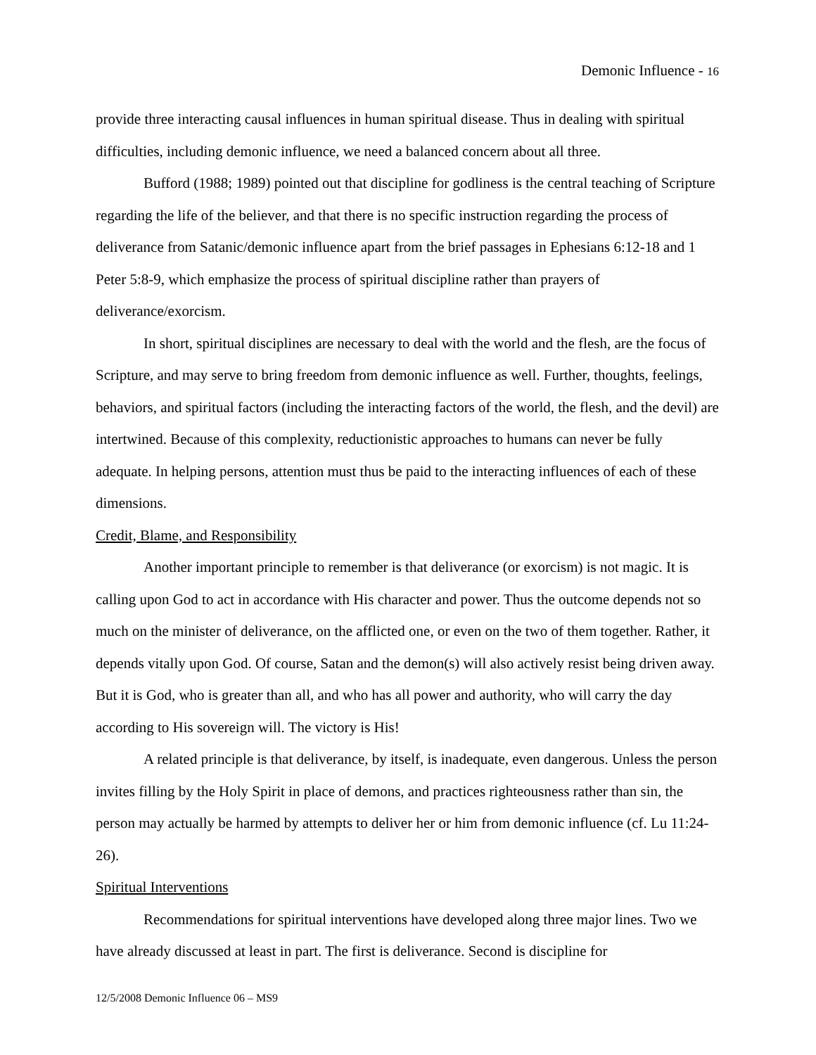Demonic Influence - 16
provide three interacting causal influences in human spiritual disease. Thus in dealing with spiritual difficulties, including demonic influence, we need a balanced concern about all three.
Bufford (1988; 1989) pointed out that discipline for godliness is the central teaching of Scripture regarding the life of the believer, and that there is no specific instruction regarding the process of deliverance from Satanic/demonic influence apart from the brief passages in Ephesians 6:12-18 and 1 Peter 5:8-9, which emphasize the process of spiritual discipline rather than prayers of deliverance/exorcism.
In short, spiritual disciplines are necessary to deal with the world and the flesh, are the focus of Scripture, and may serve to bring freedom from demonic influence as well. Further, thoughts, feelings, behaviors, and spiritual factors (including the interacting factors of the world, the flesh, and the devil) are intertwined. Because of this complexity, reductionistic approaches to humans can never be fully adequate. In helping persons, attention must thus be paid to the interacting influences of each of these dimensions.
Credit, Blame, and Responsibility
Another important principle to remember is that deliverance (or exorcism) is not magic. It is calling upon God to act in accordance with His character and power. Thus the outcome depends not so much on the minister of deliverance, on the afflicted one, or even on the two of them together. Rather, it depends vitally upon God. Of course, Satan and the demon(s) will also actively resist being driven away. But it is God, who is greater than all, and who has all power and authority, who will carry the day according to His sovereign will. The victory is His!
A related principle is that deliverance, by itself, is inadequate, even dangerous. Unless the person invites filling by the Holy Spirit in place of demons, and practices righteousness rather than sin, the person may actually be harmed by attempts to deliver her or him from demonic influence (cf. Lu 11:24-26).
Spiritual Interventions
Recommendations for spiritual interventions have developed along three major lines. Two we have already discussed at least in part. The first is deliverance. Second is discipline for
12/5/2008 Demonic Influence 06 – MS9